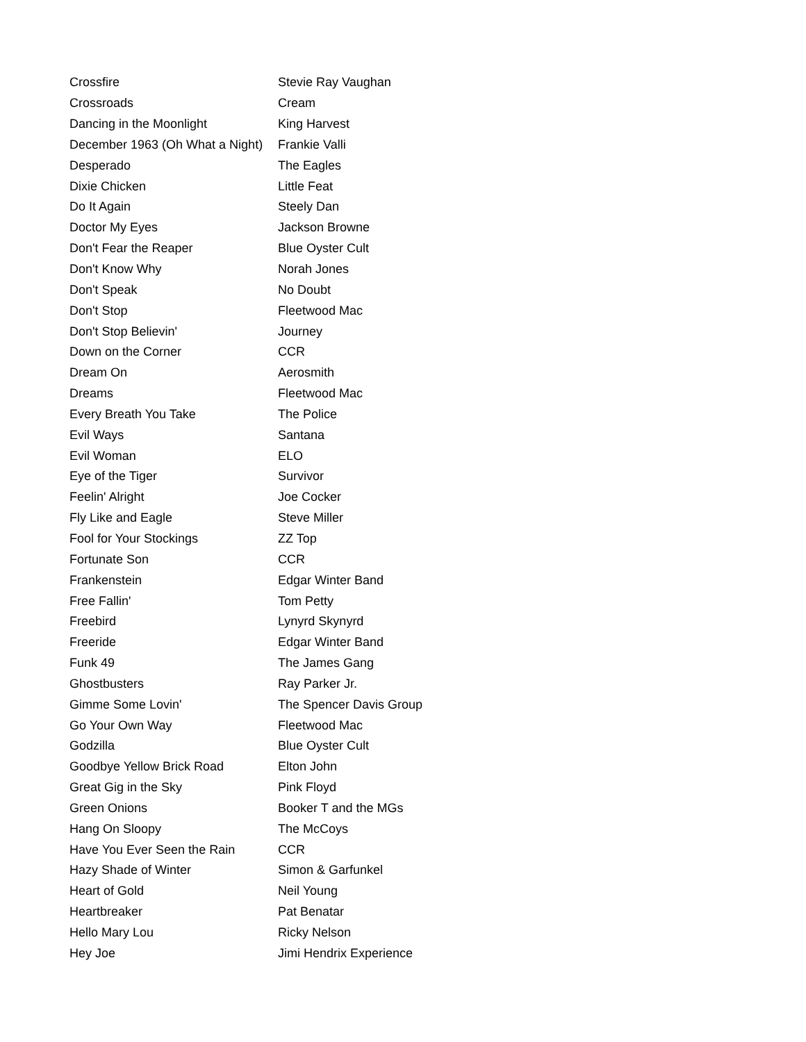| Crossfire | Stevie Ray Vaughan |
| Crossroads | Cream |
| Dancing in the Moonlight | King Harvest |
| December 1963 (Oh What a Night) | Frankie Valli |
| Desperado | The Eagles |
| Dixie Chicken | Little Feat |
| Do It Again | Steely Dan |
| Doctor My Eyes | Jackson Browne |
| Don't Fear the Reaper | Blue Oyster Cult |
| Don't Know Why | Norah Jones |
| Don't Speak | No Doubt |
| Don't Stop | Fleetwood Mac |
| Don't Stop Believin' | Journey |
| Down on the Corner | CCR |
| Dream On | Aerosmith |
| Dreams | Fleetwood Mac |
| Every Breath You Take | The Police |
| Evil Ways | Santana |
| Evil Woman | ELO |
| Eye of the Tiger | Survivor |
| Feelin' Alright | Joe Cocker |
| Fly Like and Eagle | Steve Miller |
| Fool for Your Stockings | ZZ Top |
| Fortunate Son | CCR |
| Frankenstein | Edgar Winter Band |
| Free Fallin' | Tom Petty |
| Freebird | Lynyrd Skynyrd |
| Freeride | Edgar Winter Band |
| Funk 49 | The James Gang |
| Ghostbusters | Ray Parker Jr. |
| Gimme Some Lovin' | The Spencer Davis Group |
| Go Your Own Way | Fleetwood Mac |
| Godzilla | Blue Oyster Cult |
| Goodbye Yellow Brick Road | Elton John |
| Great Gig in the Sky | Pink Floyd |
| Green Onions | Booker T and the MGs |
| Hang On Sloopy | The McCoys |
| Have You Ever Seen the Rain | CCR |
| Hazy Shade of Winter | Simon & Garfunkel |
| Heart of Gold | Neil Young |
| Heartbreaker | Pat Benatar |
| Hello Mary Lou | Ricky Nelson |
| Hey Joe | Jimi Hendrix Experience |